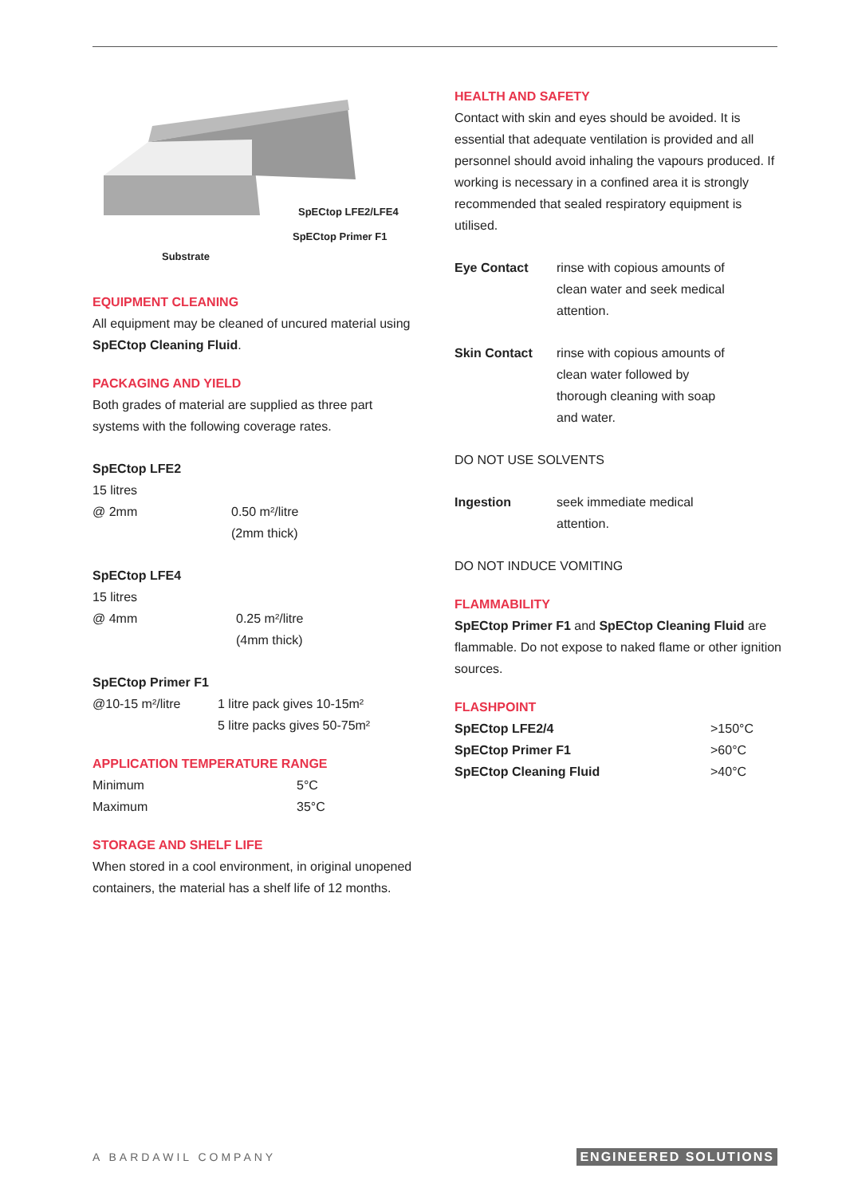SpECtop LFE2/LFE4
SpECtop Primer F1
Substrate
EQUIPMENT CLEANING
All equipment may be cleaned of uncured material using SpECtop Cleaning Fluid.
PACKAGING AND YIELD
Both grades of material are supplied as three part systems with the following coverage rates.
| SpECtop LFE2 | |
| 15 litres | |
| @ 2mm | 0.50 m²/litre (2mm thick) |
| SpECtop LFE4 | |
| 15 litres | |
| @ 4mm | 0.25 m²/litre (4mm thick) |
| SpECtop Primer F1 | |
| @10-15 m²/litre | 1 litre pack gives 10-15m² 5 litre packs gives 50-75m² |
APPLICATION TEMPERATURE RANGE
| Minimum | 5°C |
| Maximum | 35°C |
STORAGE AND SHELF LIFE
When stored in a cool environment, in original unopened containers, the material has a shelf life of 12 months.
HEALTH AND SAFETY
Contact with skin and eyes should be avoided. It is essential that adequate ventilation is provided and all personnel should avoid inhaling the vapours produced. If working is necessary in a confined area it is strongly recommended that sealed respiratory equipment is utilised.
| Eye Contact | rinse with copious amounts of clean water and seek medical attention. |
| Skin Contact | rinse with copious amounts of clean water followed by thorough cleaning with soap and water. |
DO NOT USE SOLVENTS
| Ingestion | seek immediate medical attention. |
DO NOT INDUCE VOMITING
FLAMMABILITY
SpECtop Primer F1 and SpECtop Cleaning Fluid are flammable. Do not expose to naked flame or other ignition sources.
FLASHPOINT
| SpECtop LFE2/4 | >150°C |
| SpECtop Primer F1 | >60°C |
| SpECtop Cleaning Fluid | >40°C |
A BARDAWIL COMPANY ENGINEERED SOLUTIONS